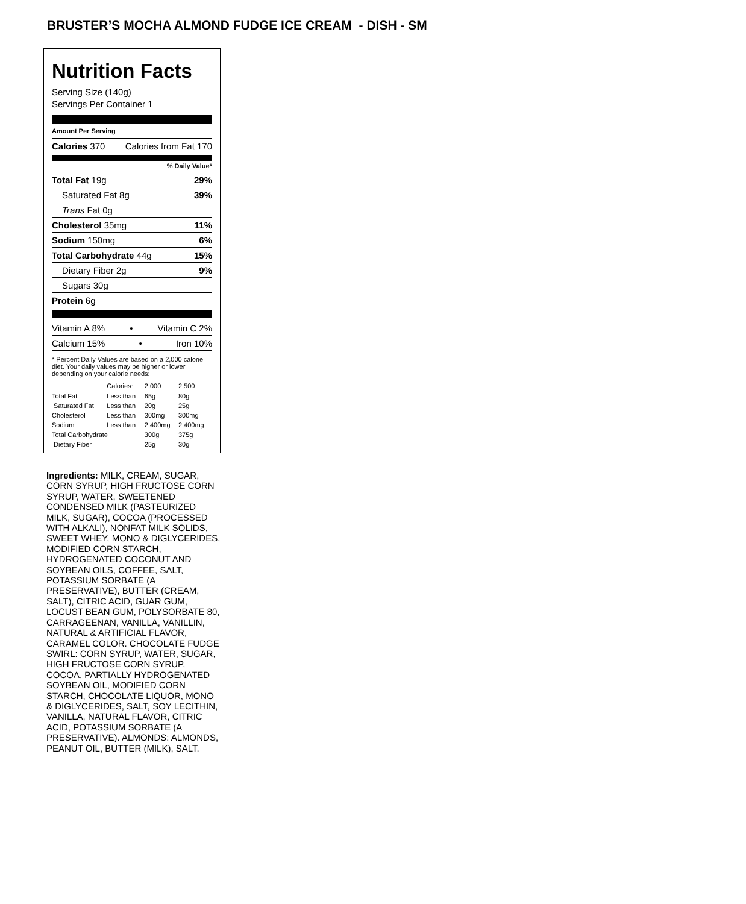BRUSTER’S MOCHA ALMOND FUDGE ICE CREAM - DISH - SM
Nutrition Facts
Serving Size (140g)
Servings Per Container 1
Amount Per Serving
Calories 370 Calories from Fat 170
% Daily Value*
Total Fat 19g 29%
Saturated Fat 8g 39%
Trans Fat 0g
Cholesterol 35mg 11%
Sodium 150mg 6%
Total Carbohydrate 44g 15%
Dietary Fiber 2g 9%
Sugars 30g
Protein 6g
Vitamin A 8% • Vitamin C 2%
Calcium 15% • Iron 10%
* Percent Daily Values are based on a 2,000 calorie diet. Your daily values may be higher or lower depending on your calorie needs:
| | Calories: | 2,000 | 2,500 |
| Total Fat | Less than | 65g | 80g |
| Saturated Fat | Less than | 20g | 25g |
| Cholesterol | Less than | 300mg | 300mg |
| Sodium | Less than | 2,400mg | 2,400mg |
| Total Carbohydrate | | 300g | 375g |
| Dietary Fiber | | 25g | 30g |
Ingredients: MILK, CREAM, SUGAR, CORN SYRUP, HIGH FRUCTOSE CORN SYRUP, WATER, SWEETENED CONDENSED MILK (PASTEURIZED MILK, SUGAR), COCOA (PROCESSED WITH ALKALI), NONFAT MILK SOLIDS, SWEET WHEY, MONO & DIGLYCERIDES, MODIFIED CORN STARCH, HYDROGENATED COCONUT AND SOYBEAN OILS, COFFEE, SALT, POTASSIUM SORBATE (A PRESERVATIVE), BUTTER (CREAM, SALT), CITRIC ACID, GUAR GUM, LOCUST BEAN GUM, POLYSORBATE 80, CARRAGEENAN, VANILLA, VANILLIN, NATURAL & ARTIFICIAL FLAVOR, CARAMEL COLOR. CHOCOLATE FUDGE SWIRL: CORN SYRUP, WATER, SUGAR, HIGH FRUCTOSE CORN SYRUP, COCOA, PARTIALLY HYDROGENATED SOYBEAN OIL, MODIFIED CORN STARCH, CHOCOLATE LIQUOR, MONO & DIGLYCERIDES, SALT, SOY LECITHIN, VANILLA, NATURAL FLAVOR, CITRIC ACID, POTASSIUM SORBATE (A PRESERVATIVE). ALMONDS: ALMONDS, PEANUT OIL, BUTTER (MILK), SALT.